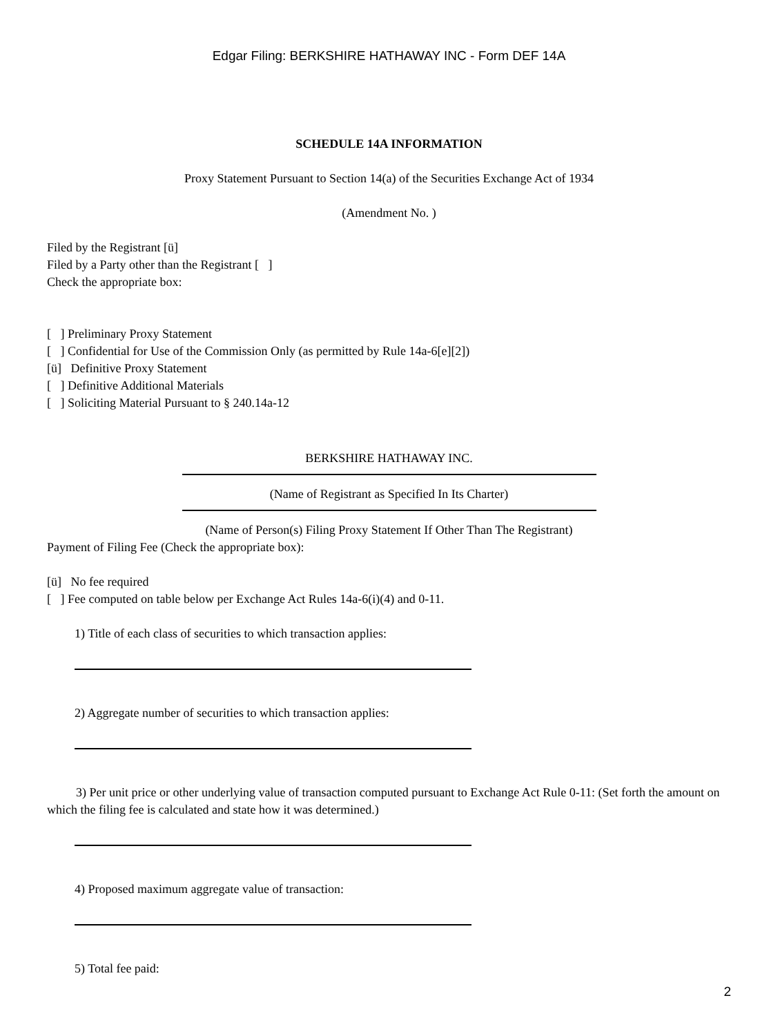Edgar Filing: BERKSHIRE HATHAWAY INC - Form DEF 14A
SCHEDULE 14A INFORMATION
Proxy Statement Pursuant to Section 14(a) of the Securities Exchange Act of 1934
(Amendment No. )
Filed by the Registrant [ü]
Filed by a Party other than the Registrant [ ]
Check the appropriate box:
[ ] Preliminary Proxy Statement
[ ] Confidential for Use of the Commission Only (as permitted by Rule 14a-6[e][2])
[ü] Definitive Proxy Statement
[ ] Definitive Additional Materials
[ ] Soliciting Material Pursuant to § 240.14a-12
BERKSHIRE HATHAWAY INC.
(Name of Registrant as Specified In Its Charter)
(Name of Person(s) Filing Proxy Statement If Other Than The Registrant)
Payment of Filing Fee (Check the appropriate box):
[ü] No fee required
[ ] Fee computed on table below per Exchange Act Rules 14a-6(i)(4) and 0-11.
1) Title of each class of securities to which transaction applies:
2) Aggregate number of securities to which transaction applies:
3) Per unit price or other underlying value of transaction computed pursuant to Exchange Act Rule 0-11: (Set forth the amount on which the filing fee is calculated and state how it was determined.)
4) Proposed maximum aggregate value of transaction:
5) Total fee paid:
2